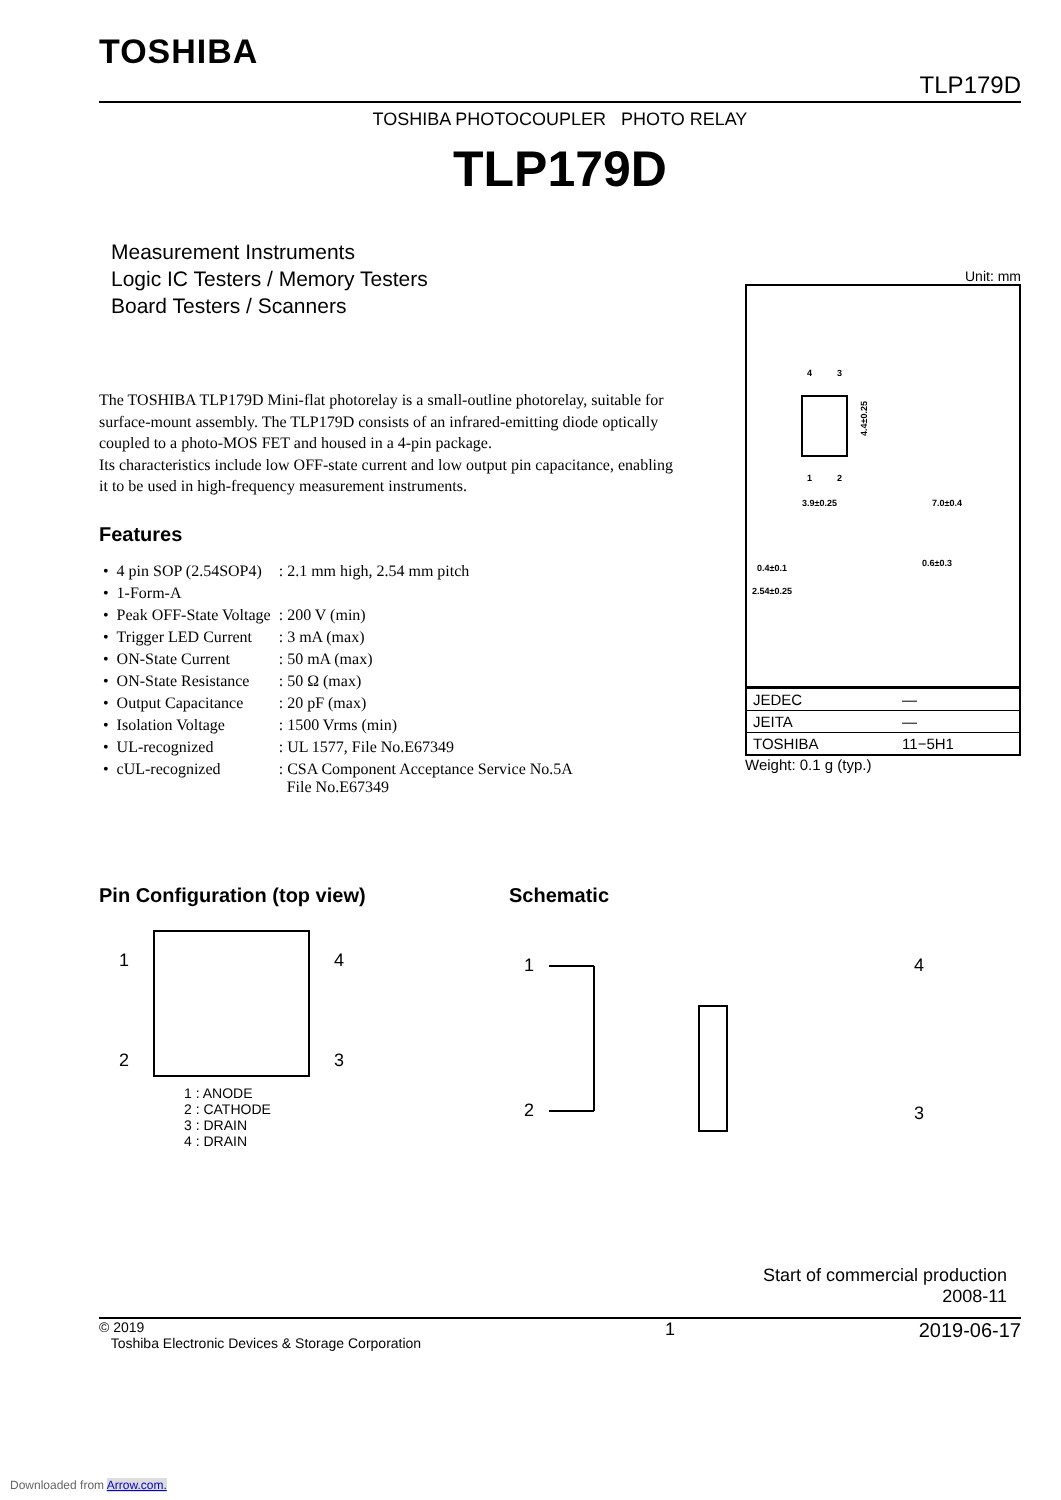TOSHIBA
TLP179D
TOSHIBA PHOTOCOUPLER PHOTO RELAY
TLP179D
Measurement Instruments
Logic IC Testers / Memory Testers
Board Testers / Scanners
The TOSHIBA TLP179D Mini-flat photorelay is a small-outline photorelay, suitable for surface-mount assembly. The TLP179D consists of an infrared-emitting diode optically coupled to a photo-MOS FET and housed in a 4-pin package.
Its characteristics include low OFF-state current and low output pin capacitance, enabling it to be used in high-frequency measurement instruments.
Features
| • | 4 pin SOP (2.54SOP4) | : 2.1 mm high, 2.54 mm pitch |
| • | 1-Form-A | |
| • | Peak OFF-State Voltage | : 200 V (min) |
| • | Trigger LED Current | : 3 mA (max) |
| • | ON-State Current | : 50 mA (max) |
| • | ON-State Resistance | : 50 Ω (max) |
| • | Output Capacitance | : 20 pF (max) |
| • | Isolation Voltage | : 1500 Vrms (min) |
| • | UL-recognized | : UL 1577, File No.E67349 |
| • | cUL-recognized | : CSA Component Acceptance Service No.5A File No.E67349 |
Unit: mm
4
3
1
2
4.4±0.25
3.9±0.25
7.0±0.4
0.4±0.1
0.6±0.3
2.54±0.25
| JEDEC | — |
| JEITA | — |
| TOSHIBA | 11−5H1 |
Weight: 0.1 g (typ.)
Pin Configuration (top view)
1
2
4
3
1 : ANODE
2 : CATHODE
3 : DRAIN
4 : DRAIN
Schematic
1
2
4
3
Start of commercial production
2008-11
© 2019
Toshiba Electronic Devices & Storage Corporation
1 2019-06-17
Downloaded from Arrow.com.